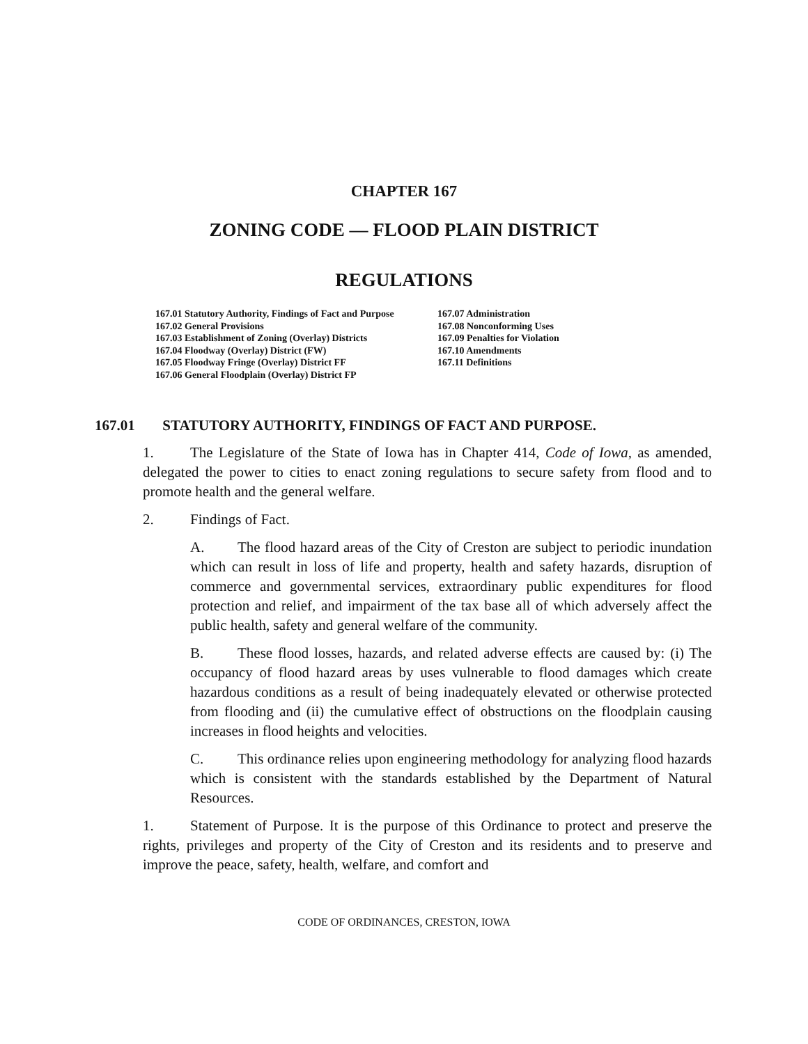CHAPTER 167
ZONING CODE — FLOOD PLAIN DISTRICT
REGULATIONS
167.01 Statutory Authority, Findings of Fact and Purpose
167.02 General Provisions
167.03 Establishment of Zoning (Overlay) Districts
167.04 Floodway (Overlay) District (FW)
167.05 Floodway Fringe (Overlay) District FF
167.06 General Floodplain (Overlay) District FP
167.07 Administration
167.08 Nonconforming Uses
167.09 Penalties for Violation
167.10 Amendments
167.11 Definitions
167.01 STATUTORY AUTHORITY, FINDINGS OF FACT AND PURPOSE.
1. The Legislature of the State of Iowa has in Chapter 414, Code of Iowa, as amended, delegated the power to cities to enact zoning regulations to secure safety from flood and to promote health and the general welfare.
2. Findings of Fact.
A. The flood hazard areas of the City of Creston are subject to periodic inundation which can result in loss of life and property, health and safety hazards, disruption of commerce and governmental services, extraordinary public expenditures for flood protection and relief, and impairment of the tax base all of which adversely affect the public health, safety and general welfare of the community.
B. These flood losses, hazards, and related adverse effects are caused by: (i) The occupancy of flood hazard areas by uses vulnerable to flood damages which create hazardous conditions as a result of being inadequately elevated or otherwise protected from flooding and (ii) the cumulative effect of obstructions on the floodplain causing increases in flood heights and velocities.
C. This ordinance relies upon engineering methodology for analyzing flood hazards which is consistent with the standards established by the Department of Natural Resources.
1. Statement of Purpose. It is the purpose of this Ordinance to protect and preserve the rights, privileges and property of the City of Creston and its residents and to preserve and improve the peace, safety, health, welfare, and comfort and
CODE OF ORDINANCES, CRESTON, IOWA